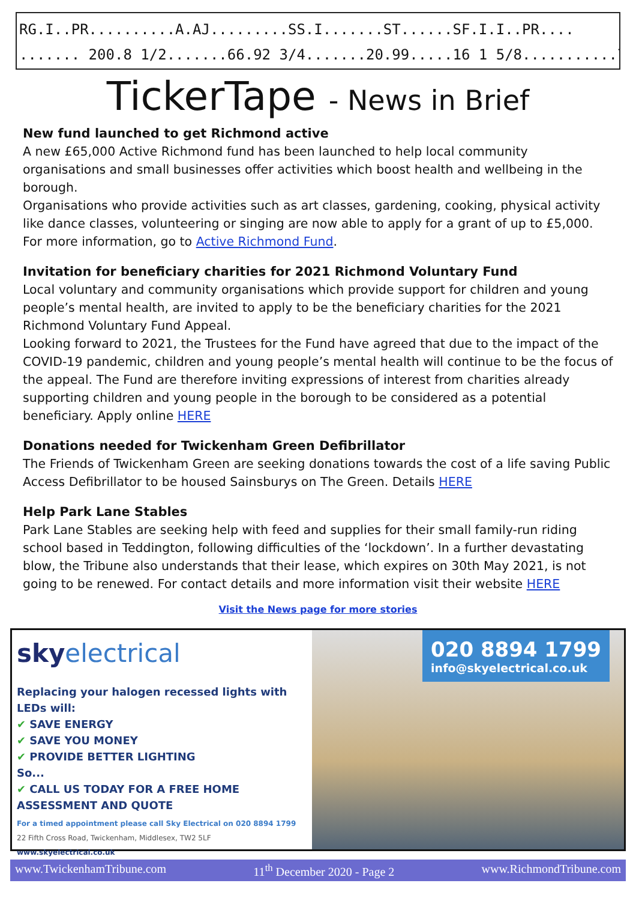RG.I..PR..........A.AJ.........SS.I.......ST......SF.I.I..PR....
....... 200.8 1/2.......66.92 3/4.......20.99.....16 1 5/8...........76
TickerTape - News in Brief
New fund launched to get Richmond active
A new £65,000 Active Richmond fund has been launched to help local community organisations and small businesses offer activities which boost health and wellbeing in the borough.
Organisations who provide activities such as art classes, gardening, cooking, physical activity like dance classes, volunteering or singing are now able to apply for a grant of up to £5,000. For more information, go to Active Richmond Fund.
Invitation for beneficiary charities for 2021 Richmond Voluntary Fund
Local voluntary and community organisations which provide support for children and young people’s mental health, are invited to apply to be the beneficiary charities for the 2021 Richmond Voluntary Fund Appeal.
Looking forward to 2021, the Trustees for the Fund have agreed that due to the impact of the COVID-19 pandemic, children and young people’s mental health will continue to be the focus of the appeal. The Fund are therefore inviting expressions of interest from charities already supporting children and young people in the borough to be considered as a potential beneficiary. Apply online HERE
Donations needed for Twickenham Green Defibrillator
The Friends of Twickenham Green are seeking donations towards the cost of a life saving Public Access Defibrillator to be housed Sainsburys on The Green. Details HERE
Help Park Lane Stables
Park Lane Stables are seeking help with feed and supplies for their small family-run riding school based in Teddington, following difficulties of the ‘lockdown’. In a further devastating blow, the Tribune also understands that their lease, which expires on 30th May 2021, is not going to be renewed. For contact details and more information visit their website HERE
Visit the News page for more stories
sky electrical
Replacing your halogen recessed lights with LEDs will:
✔ SAVE ENERGY
✔ SAVE YOU MONEY
✔ PROVIDE BETTER LIGHTING
So...
✔ CALL US TODAY FOR A FREE HOME ASSESSMENT AND QUOTE
For a timed appointment please call Sky Electrical on 020 8894 1799
22 Fifth Cross Road, Twickenham, Middlesex, TW2 5LF
www.skyelectrical.co.uk
020 8894 1799
info@skyelectrical.co.uk
www.TwickenhamTribune.com 11<sup>th</sup> December 2020 - Page 2 www.RichmondTribune.com